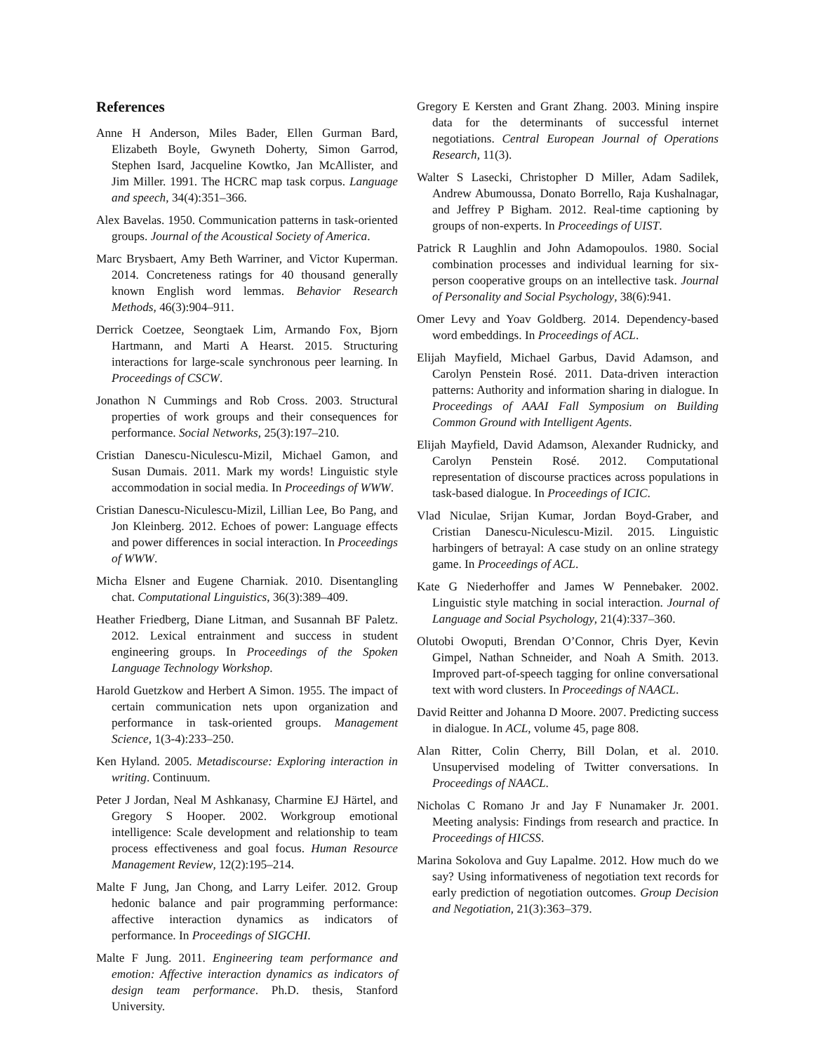References
Anne H Anderson, Miles Bader, Ellen Gurman Bard, Elizabeth Boyle, Gwyneth Doherty, Simon Garrod, Stephen Isard, Jacqueline Kowtko, Jan McAllister, and Jim Miller. 1991. The HCRC map task corpus. Language and speech, 34(4):351–366.
Alex Bavelas. 1950. Communication patterns in task-oriented groups. Journal of the Acoustical Society of America.
Marc Brysbaert, Amy Beth Warriner, and Victor Kuperman. 2014. Concreteness ratings for 40 thousand generally known English word lemmas. Behavior Research Methods, 46(3):904–911.
Derrick Coetzee, Seongtaek Lim, Armando Fox, Bjorn Hartmann, and Marti A Hearst. 2015. Structuring interactions for large-scale synchronous peer learning. In Proceedings of CSCW.
Jonathon N Cummings and Rob Cross. 2003. Structural properties of work groups and their consequences for performance. Social Networks, 25(3):197–210.
Cristian Danescu-Niculescu-Mizil, Michael Gamon, and Susan Dumais. 2011. Mark my words! Linguistic style accommodation in social media. In Proceedings of WWW.
Cristian Danescu-Niculescu-Mizil, Lillian Lee, Bo Pang, and Jon Kleinberg. 2012. Echoes of power: Language effects and power differences in social interaction. In Proceedings of WWW.
Micha Elsner and Eugene Charniak. 2010. Disentangling chat. Computational Linguistics, 36(3):389–409.
Heather Friedberg, Diane Litman, and Susannah BF Paletz. 2012. Lexical entrainment and success in student engineering groups. In Proceedings of the Spoken Language Technology Workshop.
Harold Guetzkow and Herbert A Simon. 1955. The impact of certain communication nets upon organization and performance in task-oriented groups. Management Science, 1(3-4):233–250.
Ken Hyland. 2005. Metadiscourse: Exploring interaction in writing. Continuum.
Peter J Jordan, Neal M Ashkanasy, Charmine EJ Härtel, and Gregory S Hooper. 2002. Workgroup emotional intelligence: Scale development and relationship to team process effectiveness and goal focus. Human Resource Management Review, 12(2):195–214.
Malte F Jung, Jan Chong, and Larry Leifer. 2012. Group hedonic balance and pair programming performance: affective interaction dynamics as indicators of performance. In Proceedings of SIGCHI.
Malte F Jung. 2011. Engineering team performance and emotion: Affective interaction dynamics as indicators of design team performance. Ph.D. thesis, Stanford University.
Gregory E Kersten and Grant Zhang. 2003. Mining inspire data for the determinants of successful internet negotiations. Central European Journal of Operations Research, 11(3).
Walter S Lasecki, Christopher D Miller, Adam Sadilek, Andrew Abumoussa, Donato Borrello, Raja Kushalnagar, and Jeffrey P Bigham. 2012. Real-time captioning by groups of non-experts. In Proceedings of UIST.
Patrick R Laughlin and John Adamopoulos. 1980. Social combination processes and individual learning for six-person cooperative groups on an intellective task. Journal of Personality and Social Psychology, 38(6):941.
Omer Levy and Yoav Goldberg. 2014. Dependency-based word embeddings. In Proceedings of ACL.
Elijah Mayfield, Michael Garbus, David Adamson, and Carolyn Penstein Rosé. 2011. Data-driven interaction patterns: Authority and information sharing in dialogue. In Proceedings of AAAI Fall Symposium on Building Common Ground with Intelligent Agents.
Elijah Mayfield, David Adamson, Alexander Rudnicky, and Carolyn Penstein Rosé. 2012. Computational representation of discourse practices across populations in task-based dialogue. In Proceedings of ICIC.
Vlad Niculae, Srijan Kumar, Jordan Boyd-Graber, and Cristian Danescu-Niculescu-Mizil. 2015. Linguistic harbingers of betrayal: A case study on an online strategy game. In Proceedings of ACL.
Kate G Niederhoffer and James W Pennebaker. 2002. Linguistic style matching in social interaction. Journal of Language and Social Psychology, 21(4):337–360.
Olutobi Owoputi, Brendan O’Connor, Chris Dyer, Kevin Gimpel, Nathan Schneider, and Noah A Smith. 2013. Improved part-of-speech tagging for online conversational text with word clusters. In Proceedings of NAACL.
David Reitter and Johanna D Moore. 2007. Predicting success in dialogue. In ACL, volume 45, page 808.
Alan Ritter, Colin Cherry, Bill Dolan, et al. 2010. Unsupervised modeling of Twitter conversations. In Proceedings of NAACL.
Nicholas C Romano Jr and Jay F Nunamaker Jr. 2001. Meeting analysis: Findings from research and practice. In Proceedings of HICSS.
Marina Sokolova and Guy Lapalme. 2012. How much do we say? Using informativeness of negotiation text records for early prediction of negotiation outcomes. Group Decision and Negotiation, 21(3):363–379.